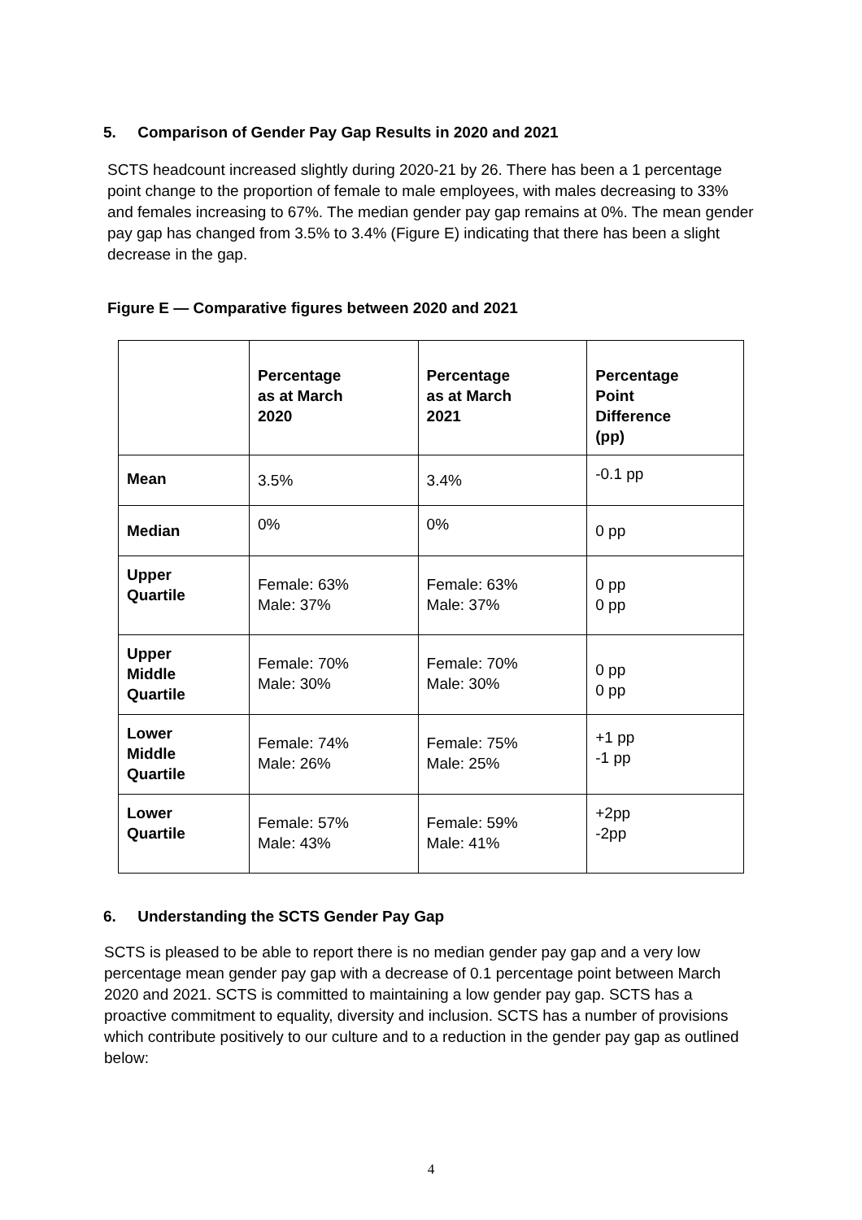5. Comparison of Gender Pay Gap Results in 2020 and 2021
SCTS headcount increased slightly during 2020-21 by 26. There has been a 1 percentage point change to the proportion of female to male employees, with males decreasing to 33% and females increasing to 67%. The median gender pay gap remains at 0%. The mean gender pay gap has changed from 3.5% to 3.4% (Figure E) indicating that there has been a slight decrease in the gap.
Figure E — Comparative figures between 2020 and 2021
| | Percentage as at March 2020 | Percentage as at March 2021 | Percentage Point Difference (pp) |
| --- | --- | --- | --- |
| Mean | 3.5% | 3.4% | -0.1 pp |
| Median | 0% | 0% | 0 pp |
| Upper Quartile | Female: 63% Male: 37% | Female: 63% Male: 37% | 0 pp 0 pp |
| Upper Middle Quartile | Female: 70% Male: 30% | Female: 70% Male: 30% | 0 pp 0 pp |
| Lower Middle Quartile | Female: 74% Male: 26% | Female: 75% Male: 25% | +1 pp -1 pp |
| Lower Quartile | Female: 57% Male: 43% | Female: 59% Male: 41% | +2pp -2pp |
6. Understanding the SCTS Gender Pay Gap
SCTS is pleased to be able to report there is no median gender pay gap and a very low percentage mean gender pay gap with a decrease of 0.1 percentage point between March 2020 and 2021. SCTS is committed to maintaining a low gender pay gap. SCTS has a proactive commitment to equality, diversity and inclusion. SCTS has a number of provisions which contribute positively to our culture and to a reduction in the gender pay gap as outlined below:
4